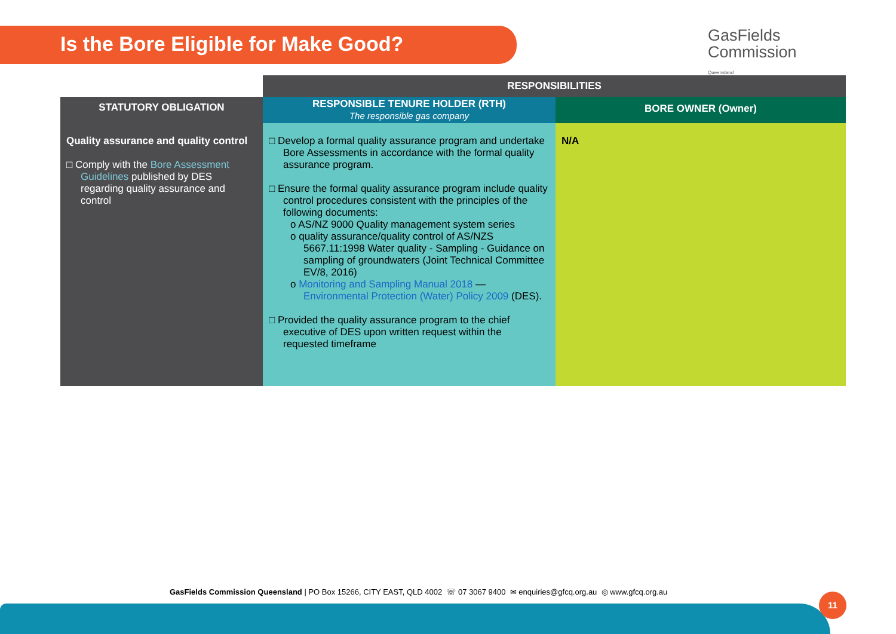Is the Bore Eligible for Make Good?
GasFields
Commission
Queensland
| | RESPONSIBILITIES | |
| STATUTORY OBLIGATION | RESPONSIBLE TENURE HOLDER (RTH) The responsible gas company | BORE OWNER (Owner) |
| Quality assurance and quality control □ Comply with the Bore Assessment Guidelines published by DES regarding quality assurance and control | □ Develop a formal quality assurance program and undertake Bore Assessments in accordance with the formal quality assurance program. □ Ensure the formal quality assurance program include quality control procedures consistent with the principles of the following documents: o AS/NZ 9000 Quality management system series o quality assurance/quality control of AS/NZS 5667.11:1998 Water quality - Sampling - Guidance on sampling of groundwaters (Joint Technical Committee EV/8, 2016) o Monitoring and Sampling Manual 2018 — Environmental Protection (Water) Policy 2009 (DES). □ Provided the quality assurance program to the chief executive of DES upon written request within the requested timeframe | N/A |
GasFields Commission Queensland | PO Box 15266, CITY EAST, QLD 4002 ☏ 07 3067 9400 ✉ enquiries@gfcq.org.au ◎ www.gfcq.org.au
11